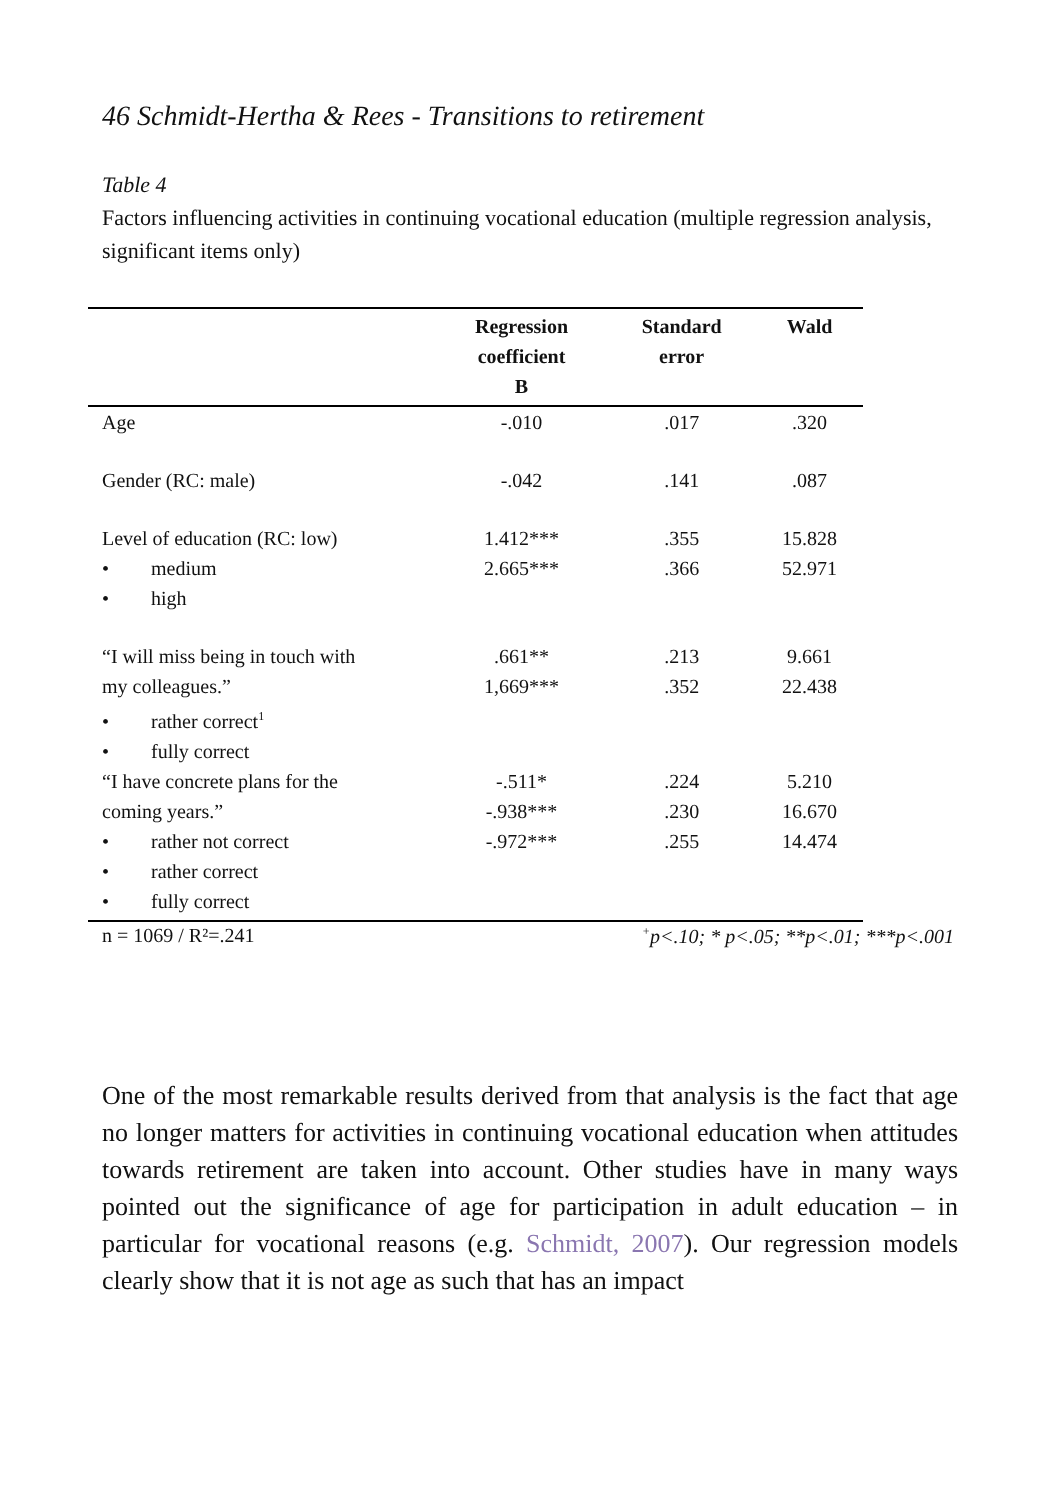46 Schmidt-Hertha & Rees - Transitions to retirement
Table 4
Factors influencing activities in continuing vocational education (multiple regression analysis, significant items only)
| | Regression coefficient B | Standard error | Wald |
| --- | --- | --- | --- |
| Age | -.010 | .017 | .320 |
| Gender (RC: male) | -.042 | .141 | .087 |
| Level of education (RC: low) | 1.412*** | .355 | 15.828 |
| • medium | 2.665*** | .366 | 52.971 |
| • high | | | |
| “I will miss being in touch with | .661** | .213 | 9.661 |
| my colleagues.” | 1,669*** | .352 | 22.438 |
| • rather correct<sup>1</sup> | | | |
| • fully correct | | | |
| “I have concrete plans for the | -.511* | .224 | 5.210 |
| coming years.” | -.938*** | .230 | 16.670 |
| • rather not correct | -.972*** | .255 | 14.474 |
| • rather correct | | | |
| • fully correct | | | |
n = 1069 / R²=.241<sup>+</sup>p<.10; * p<.05; **p<.01; ***p<.001
One of the most remarkable results derived from that analysis is the fact that age no longer matters for activities in continuing vocational education when attitudes towards retirement are taken into account. Other studies have in many ways pointed out the significance of age for participation in adult education – in particular for vocational reasons (e.g. Schmidt, 2007). Our regression models clearly show that it is not age as such that has an impact